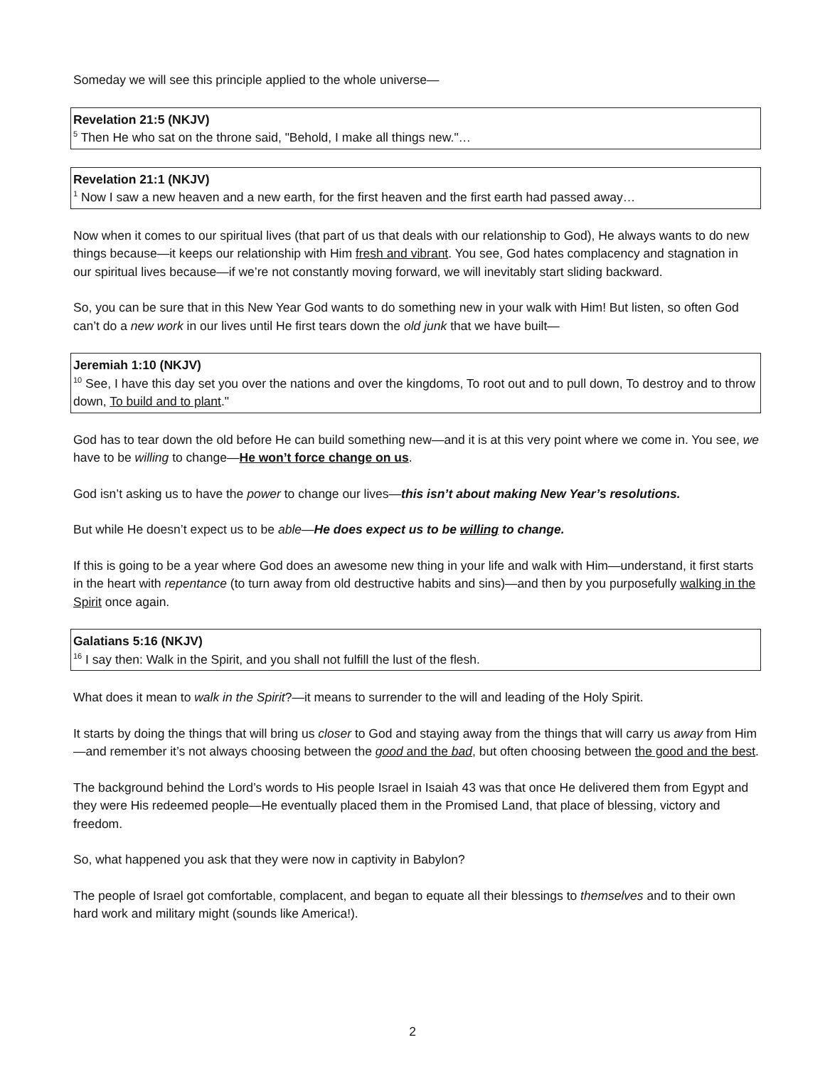Someday we will see this principle applied to the whole universe—
Revelation 21:5 (NKJV)
<sup>5</sup> Then He who sat on the throne said, "Behold, I make all things new."…
Revelation 21:1 (NKJV)
<sup>1</sup> Now I saw a new heaven and a new earth, for the first heaven and the first earth had passed away…
Now when it comes to our spiritual lives (that part of us that deals with our relationship to God), He always wants to do new things because—it keeps our relationship with Him fresh and vibrant. You see, God hates complacency and stagnation in our spiritual lives because—if we’re not constantly moving forward, we will inevitably start sliding backward.
So, you can be sure that in this New Year God wants to do something new in your walk with Him! But listen, so often God can’t do a new work in our lives until He first tears down the old junk that we have built—
Jeremiah 1:10 (NKJV)
<sup>10</sup> See, I have this day set you over the nations and over the kingdoms, To root out and to pull down, To destroy and to throw down, To build and to plant."
God has to tear down the old before He can build something new—and it is at this very point where we come in. You see, we have to be willing to change—He won’t force change on us.
God isn’t asking us to have the power to change our lives—this isn’t about making New Year’s resolutions.
But while He doesn’t expect us to be able—He does expect us to be willing to change.
If this is going to be a year where God does an awesome new thing in your life and walk with Him—understand, it first starts in the heart with repentance (to turn away from old destructive habits and sins)—and then by you purposefully walking in the Spirit once again.
Galatians 5:16 (NKJV)
<sup>16</sup> I say then: Walk in the Spirit, and you shall not fulfill the lust of the flesh.
What does it mean to walk in the Spirit?—it means to surrender to the will and leading of the Holy Spirit.
It starts by doing the things that will bring us closer to God and staying away from the things that will carry us away from Him—and remember it’s not always choosing between the good and the bad, but often choosing between the good and the best.
The background behind the Lord’s words to His people Israel in Isaiah 43 was that once He delivered them from Egypt and they were His redeemed people—He eventually placed them in the Promised Land, that place of blessing, victory and freedom.
So, what happened you ask that they were now in captivity in Babylon?
The people of Israel got comfortable, complacent, and began to equate all their blessings to themselves and to their own hard work and military might (sounds like America!).
2